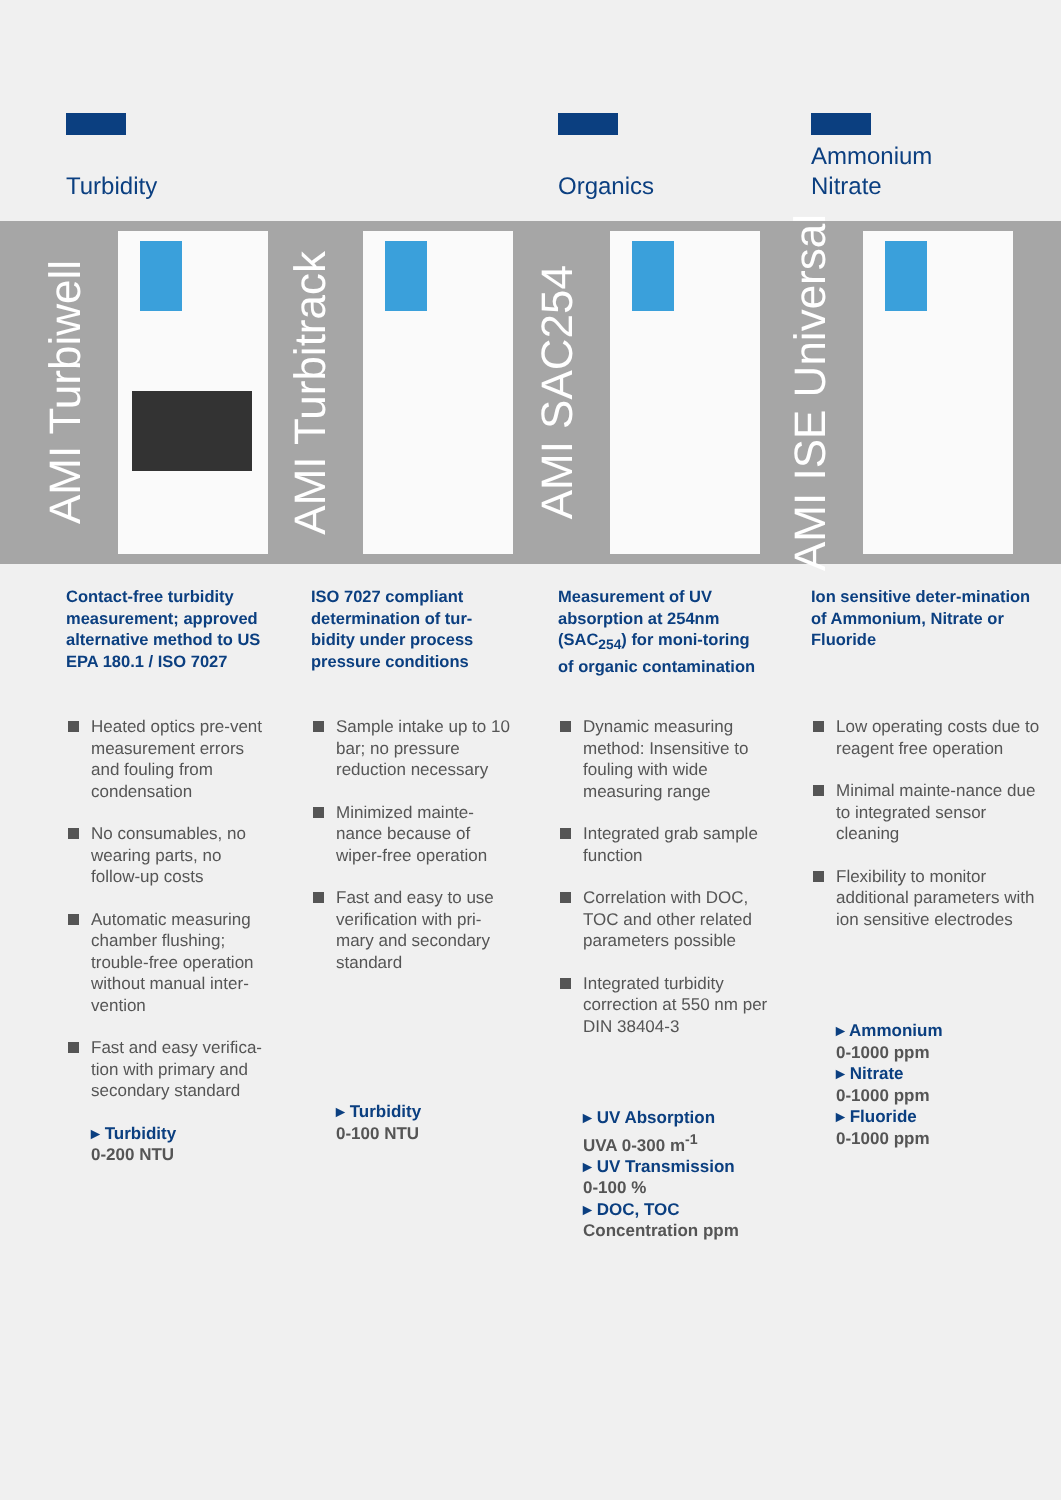Turbidity
AMI Turbiwell
Contact-free turbidity measurement; approved alternative method to US EPA 180.1 / ISO 7027
Heated optics pre-vent measurement errors and fouling from condensation
No consumables, no wearing parts, no follow-up costs
Automatic measuring chamber flushing; trouble-free operation without manual inter-vention
Fast and easy verifica-tion with primary and secondary standard
▸ Turbidity
0-200 NTU
AMI Turbitrack
ISO 7027 compliant determination of tur-bidity under process pressure conditions
Sample intake up to 10 bar; no pressure reduction necessary
Minimized mainte-nance because of wiper-free operation
Fast and easy to use verification with pri-mary and secondary standard
▸ Turbidity
0-100 NTU
Organics
AMI SAC254
Measurement of UV absorption at 254nm (SAC<sub>254</sub>) for moni-toring of organic contamination
Dynamic measuring method: Insensitive to fouling with wide measuring range
Integrated grab sample function
Correlation with DOC, TOC and other related parameters possible
Integrated turbidity correction at 550 nm per DIN 38404-3
▸ UV Absorption
UVA 0-300 m<sup>-1</sup>
▸ UV Transmission
0-100 %
▸ DOC, TOC
Concentration ppm
Ammonium
Nitrate
AMI ISE Universal
Ion sensitive deter-mination of Ammonium, Nitrate or Fluoride
Low operating costs due to reagent free operation
Minimal mainte-nance due to integrated sensor cleaning
Flexibility to monitor additional parameters with ion sensitive electrodes
▸ Ammonium
0-1000 ppm
▸ Nitrate
0-1000 ppm
▸ Fluoride
0-1000 ppm